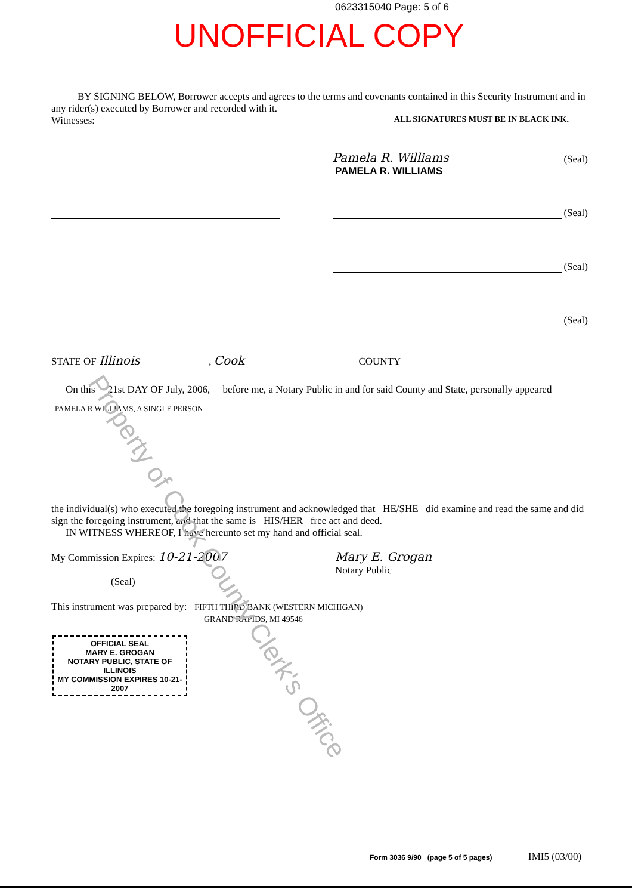0623315040 Page: 5 of 6
UNOFFICIAL COPY
Property of Cook County Clerk's Office
BY SIGNING BELOW, Borrower accepts and agrees to the terms and covenants contained in this Security Instrument and in any rider(s) executed by Borrower and recorded with it.
Witnesses: ALL SIGNATURES MUST BE IN BLACK INK.
Pamela R. Williams
(Seal)
PAMELA R. WILLIAMS
(Seal)
(Seal)
(Seal)
STATE OF Illinois , Cook COUNTY
On this 21st DAY OF July, 2006, before me, a Notary Public in and for said County and State, personally appeared
PAMELA R WILLIAMS, A SINGLE PERSON
the individual(s) who executed the foregoing instrument and acknowledged that HE/SHE did examine and read the same and did sign the foregoing instrument, and that the same is HIS/HER free act and deed.
IN WITNESS WHEREOF, I have hereunto set my hand and official seal.
My Commission Expires: 10-21-2007
(Seal)
Mary E. Grogan
Notary Public
This instrument was prepared by: FIFTH THIRD BANK (WESTERN MICHIGAN)
GRAND RAPIDS, MI 49546
OFFICIAL SEAL
MARY E. GROGAN
NOTARY PUBLIC, STATE OF ILLINOIS
MY COMMISSION EXPIRES 10-21-2007
Form 3036 9/90 (page 5 of 5 pages)
IMI5 (03/00)